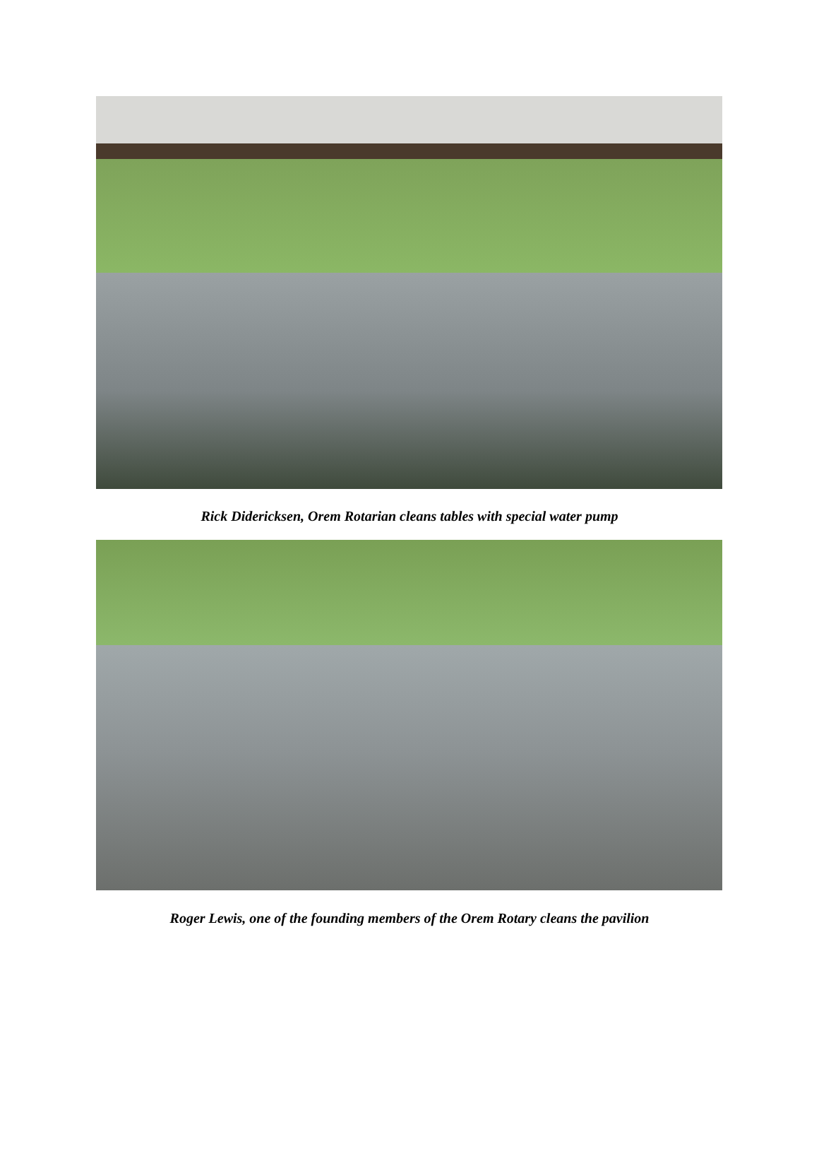Rick Didericksen, Orem Rotarian cleans tables with special water pump
Roger Lewis, one of the founding members of the Orem Rotary cleans the pavilion